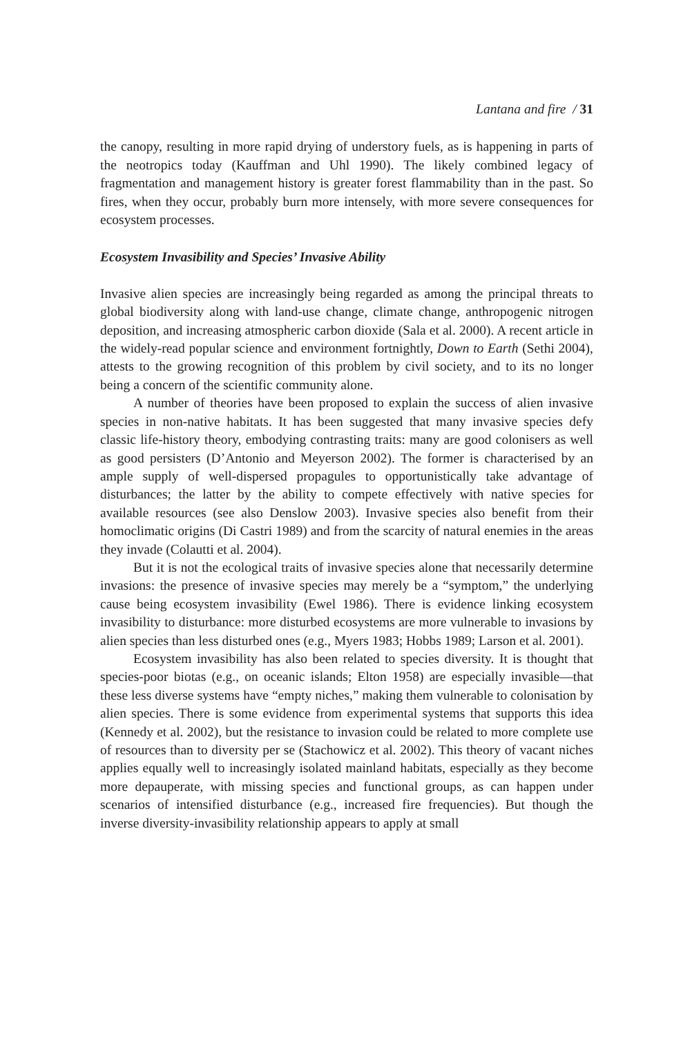Lantana and fire / 31
the canopy, resulting in more rapid drying of understory fuels, as is happening in parts of the neotropics today (Kauffman and Uhl 1990). The likely combined legacy of fragmentation and management history is greater forest flammability than in the past. So fires, when they occur, probably burn more intensely, with more severe consequences for ecosystem processes.
Ecosystem Invasibility and Species’ Invasive Ability
Invasive alien species are increasingly being regarded as among the principal threats to global biodiversity along with land-use change, climate change, anthropogenic nitrogen deposition, and increasing atmospheric carbon dioxide (Sala et al. 2000). A recent article in the widely-read popular science and environment fortnightly, Down to Earth (Sethi 2004), attests to the growing recognition of this problem by civil society, and to its no longer being a concern of the scientific community alone.
A number of theories have been proposed to explain the success of alien invasive species in non-native habitats. It has been suggested that many invasive species defy classic life-history theory, embodying contrasting traits: many are good colonisers as well as good persisters (D’Antonio and Meyerson 2002). The former is characterised by an ample supply of well-dispersed propagules to opportunistically take advantage of disturbances; the latter by the ability to compete effectively with native species for available resources (see also Denslow 2003). Invasive species also benefit from their homoclimatic origins (Di Castri 1989) and from the scarcity of natural enemies in the areas they invade (Colautti et al. 2004).
But it is not the ecological traits of invasive species alone that necessarily determine invasions: the presence of invasive species may merely be a “symptom,” the underlying cause being ecosystem invasibility (Ewel 1986). There is evidence linking ecosystem invasibility to disturbance: more disturbed ecosystems are more vulnerable to invasions by alien species than less disturbed ones (e.g., Myers 1983; Hobbs 1989; Larson et al. 2001).
Ecosystem invasibility has also been related to species diversity. It is thought that species-poor biotas (e.g., on oceanic islands; Elton 1958) are especially invasible—that these less diverse systems have “empty niches,” making them vulnerable to colonisation by alien species. There is some evidence from experimental systems that supports this idea (Kennedy et al. 2002), but the resistance to invasion could be related to more complete use of resources than to diversity per se (Stachowicz et al. 2002). This theory of vacant niches applies equally well to increasingly isolated mainland habitats, especially as they become more depauperate, with missing species and functional groups, as can happen under scenarios of intensified disturbance (e.g., increased fire frequencies). But though the inverse diversity-invasibility relationship appears to apply at small